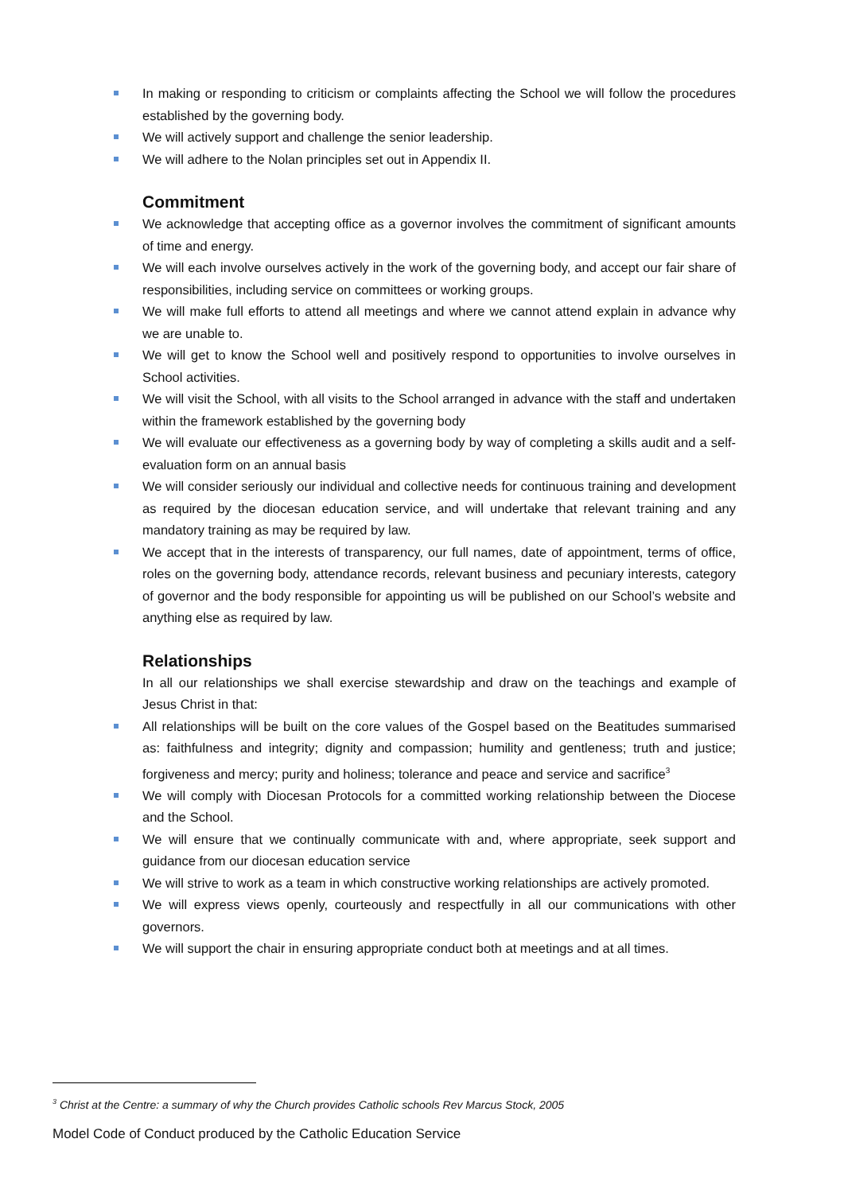In making or responding to criticism or complaints affecting the School we will follow the procedures established by the governing body.
We will actively support and challenge the senior leadership.
We will adhere to the Nolan principles set out in Appendix II.
Commitment
We acknowledge that accepting office as a governor involves the commitment of significant amounts of time and energy.
We will each involve ourselves actively in the work of the governing body, and accept our fair share of responsibilities, including service on committees or working groups.
We will make full efforts to attend all meetings and where we cannot attend explain in advance why we are unable to.
We will get to know the School well and positively respond to opportunities to involve ourselves in School activities.
We will visit the School, with all visits to the School arranged in advance with the staff and undertaken within the framework established by the governing body
We will evaluate our effectiveness as a governing body by way of completing a skills audit and a self-evaluation form on an annual basis
We will consider seriously our individual and collective needs for continuous training and development as required by the diocesan education service, and will undertake that relevant training and any mandatory training as may be required by law.
We accept that in the interests of transparency, our full names, date of appointment, terms of office, roles on the governing body, attendance records, relevant business and pecuniary interests, category of governor and the body responsible for appointing us will be published on our School’s website and anything else as required by law.
Relationships
In all our relationships we shall exercise stewardship and draw on the teachings and example of Jesus Christ in that:
All relationships will be built on the core values of the Gospel based on the Beatitudes summarised as: faithfulness and integrity; dignity and compassion; humility and gentleness; truth and justice; forgiveness and mercy; purity and holiness; tolerance and peace and service and sacrifice<sup>3</sup>
We will comply with Diocesan Protocols for a committed working relationship between the Diocese and the School.
We will ensure that we continually communicate with and, where appropriate, seek support and guidance from our diocesan education service
We will strive to work as a team in which constructive working relationships are actively promoted.
We will express views openly, courteously and respectfully in all our communications with other governors.
We will support the chair in ensuring appropriate conduct both at meetings and at all times.
<sup>3</sup> Christ at the Centre: a summary of why the Church provides Catholic schools Rev Marcus Stock, 2005
Model Code of Conduct produced by the Catholic Education Service